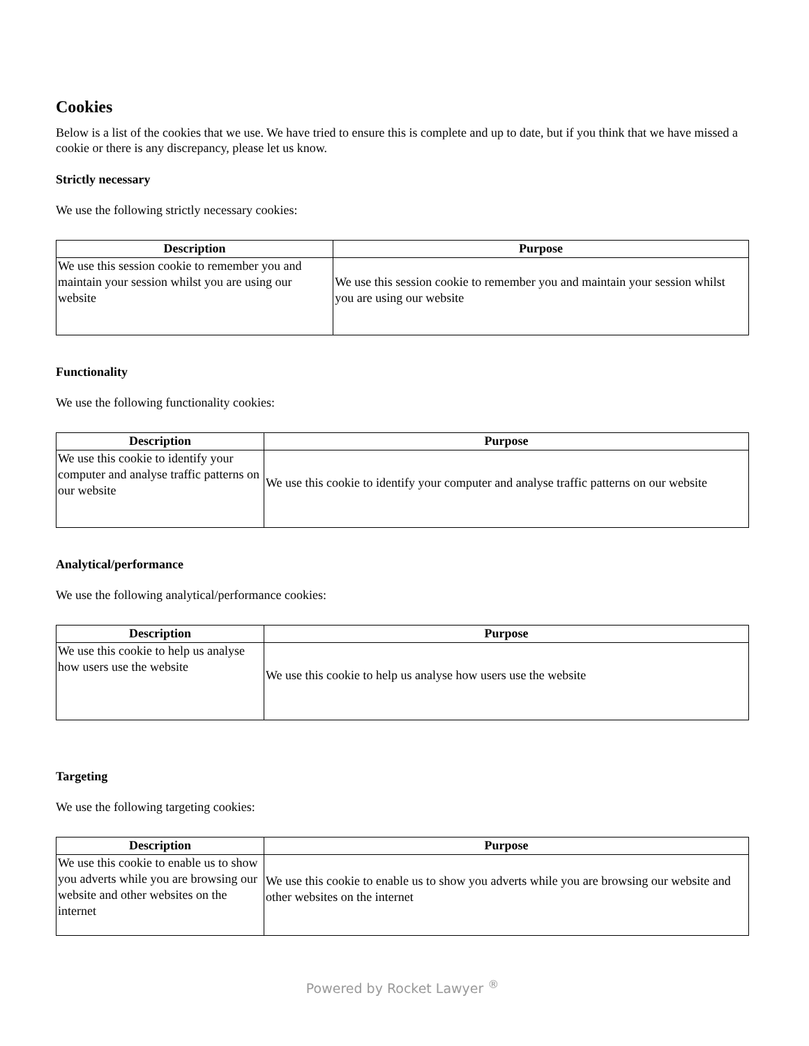Cookies
Below is a list of the cookies that we use. We have tried to ensure this is complete and up to date, but if you think that we have missed a cookie or there is any discrepancy, please let us know.
Strictly necessary
We use the following strictly necessary cookies:
| Description | Purpose |
| --- | --- |
| We use this session cookie to remember you and maintain your session whilst you are using our website | We use this session cookie to remember you and maintain your session whilst you are using our website |
Functionality
We use the following functionality cookies:
| Description | Purpose |
| --- | --- |
| We use this cookie to identify your computer and analyse traffic patterns on our website | We use this cookie to identify your computer and analyse traffic patterns on our website |
Analytical/performance
We use the following analytical/performance cookies:
| Description | Purpose |
| --- | --- |
| We use this cookie to help us analyse how users use the website | We use this cookie to help us analyse how users use the website |
Targeting
We use the following targeting cookies:
| Description | Purpose |
| --- | --- |
| We use this cookie to enable us to show you adverts while you are browsing our website and other websites on the internet | We use this cookie to enable us to show you adverts while you are browsing our website and other websites on the internet |
Powered by Rocket Lawyer <sup>®</sup>